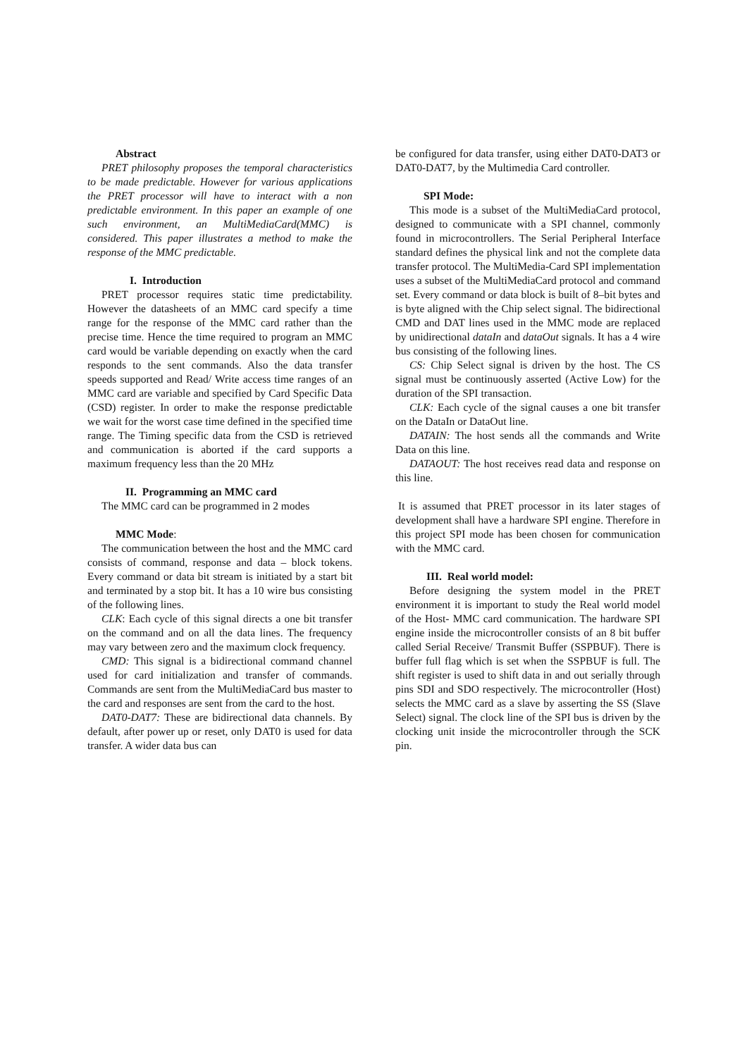Abstract
PRET philosophy proposes the temporal characteristics to be made predictable. However for various applications the PRET processor will have to interact with a non predictable environment. In this paper an example of one such environment, an MultiMediaCard(MMC) is considered. This paper illustrates a method to make the response of the MMC predictable.
I. Introduction
PRET processor requires static time predictability. However the datasheets of an MMC card specify a time range for the response of the MMC card rather than the precise time. Hence the time required to program an MMC card would be variable depending on exactly when the card responds to the sent commands. Also the data transfer speeds supported and Read/ Write access time ranges of an MMC card are variable and specified by Card Specific Data (CSD) register. In order to make the response predictable we wait for the worst case time defined in the specified time range. The Timing specific data from the CSD is retrieved and communication is aborted if the card supports a maximum frequency less than the 20 MHz
II. Programming an MMC card
The MMC card can be programmed in 2 modes
MMC Mode:
The communication between the host and the MMC card consists of command, response and data – block tokens. Every command or data bit stream is initiated by a start bit and terminated by a stop bit. It has a 10 wire bus consisting of the following lines.
CLK: Each cycle of this signal directs a one bit transfer on the command and on all the data lines. The frequency may vary between zero and the maximum clock frequency.
CMD: This signal is a bidirectional command channel used for card initialization and transfer of commands. Commands are sent from the MultiMediaCard bus master to the card and responses are sent from the card to the host.
DAT0-DAT7: These are bidirectional data channels. By default, after power up or reset, only DAT0 is used for data transfer. A wider data bus can
be configured for data transfer, using either DAT0-DAT3 or DAT0-DAT7, by the Multimedia Card controller.
SPI Mode:
This mode is a subset of the MultiMediaCard protocol, designed to communicate with a SPI channel, commonly found in microcontrollers. The Serial Peripheral Interface standard defines the physical link and not the complete data transfer protocol. The MultiMedia-Card SPI implementation uses a subset of the MultiMediaCard protocol and command set. Every command or data block is built of 8–bit bytes and is byte aligned with the Chip select signal. The bidirectional CMD and DAT lines used in the MMC mode are replaced by unidirectional dataIn and dataOut signals. It has a 4 wire bus consisting of the following lines.
CS: Chip Select signal is driven by the host. The CS signal must be continuously asserted (Active Low) for the duration of the SPI transaction.
CLK: Each cycle of the signal causes a one bit transfer on the DataIn or DataOut line.
DATAIN: The host sends all the commands and Write Data on this line.
DATAOUT: The host receives read data and response on this line.
It is assumed that PRET processor in its later stages of development shall have a hardware SPI engine. Therefore in this project SPI mode has been chosen for communication with the MMC card.
III. Real world model:
Before designing the system model in the PRET environment it is important to study the Real world model of the Host- MMC card communication. The hardware SPI engine inside the microcontroller consists of an 8 bit buffer called Serial Receive/ Transmit Buffer (SSPBUF). There is buffer full flag which is set when the SSPBUF is full. The shift register is used to shift data in and out serially through pins SDI and SDO respectively. The microcontroller (Host) selects the MMC card as a slave by asserting the SS (Slave Select) signal. The clock line of the SPI bus is driven by the clocking unit inside the microcontroller through the SCK pin.